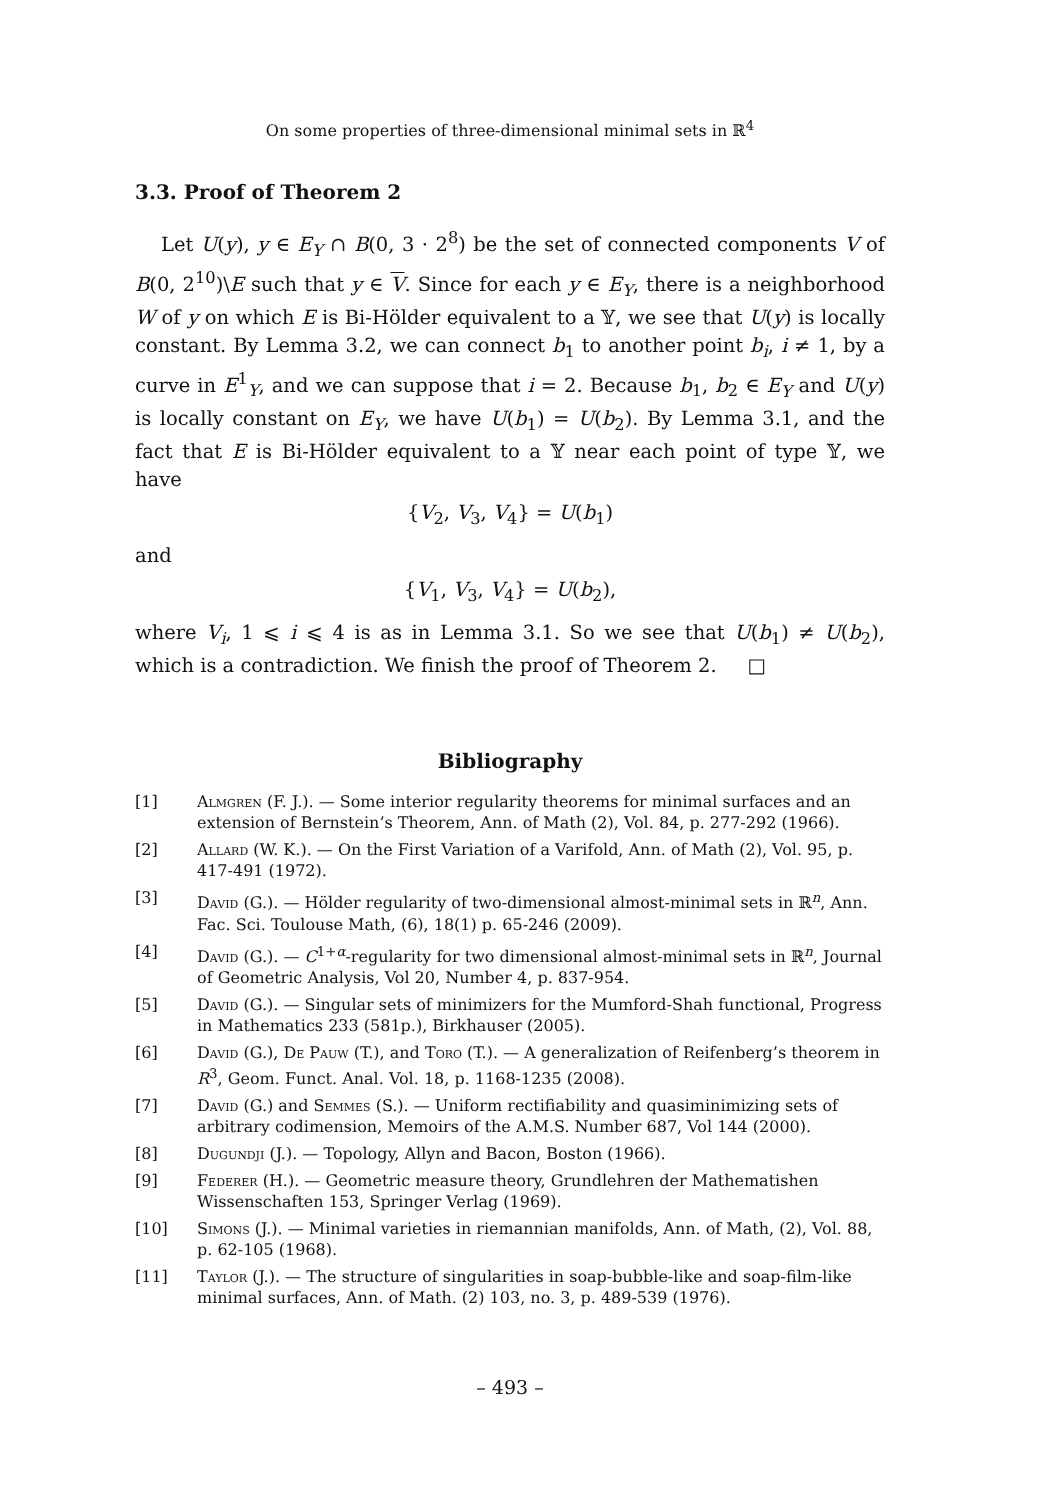On some properties of three-dimensional minimal sets in ℝ<sup>4</sup>
3.3. Proof of Theorem 2
Let U(y), y ∈ E<sub>Y</sub> ∩ B(0, 3 · 2<sup>8</sup>) be the set of connected components V of B(0, 2<sup>10</sup>)\E such that y ∈ V. Since for each y ∈ E<sub>Y</sub>, there is a neighborhood W of y on which E is Bi-Hölder equivalent to a 𝕐, we see that U(y) is locally constant. By Lemma 3.2, we can connect b<sub>1</sub> to another point b<sub>i</sub>, i ≠ 1, by a curve in E<sup>1</sup><sub>Y</sub>, and we can suppose that i = 2. Because b<sub>1</sub>, b<sub>2</sub> ∈ E<sub>Y</sub> and U(y) is locally constant on E<sub>Y</sub>, we have U(b<sub>1</sub>) = U(b<sub>2</sub>). By Lemma 3.1, and the fact that E is Bi-Hölder equivalent to a 𝕐 near each point of type 𝕐, we have
{V<sub>2</sub>, V<sub>3</sub>, V<sub>4</sub>} = U(b<sub>1</sub>)
and
{V<sub>1</sub>, V<sub>3</sub>, V<sub>4</sub>} = U(b<sub>2</sub>),
where V<sub>i</sub>, 1 ⩽ i ⩽ 4 is as in Lemma 3.1. So we see that U(b<sub>1</sub>) ≠ U(b<sub>2</sub>), which is a contradiction. We finish the proof of Theorem 2. □
Bibliography
[1] Almgren (F. J.). — Some interior regularity theorems for minimal surfaces and an extension of Bernstein’s Theorem, Ann. of Math (2), Vol. 84, p. 277-292 (1966).
[2] Allard (W. K.). — On the First Variation of a Varifold, Ann. of Math (2), Vol. 95, p. 417-491 (1972).
[3] David (G.). — Hölder regularity of two-dimensional almost-minimal sets in ℝ<sup>n</sup>, Ann. Fac. Sci. Toulouse Math, (6), 18(1) p. 65-246 (2009).
[4] David (G.). — C<sup>1+α</sup>-regularity for two dimensional almost-minimal sets in ℝ<sup>n</sup>, Journal of Geometric Analysis, Vol 20, Number 4, p. 837-954.
[5] David (G.). — Singular sets of minimizers for the Mumford-Shah functional, Progress in Mathematics 233 (581p.), Birkhauser (2005).
[6] David (G.), De Pauw (T.), and Toro (T.). — A generalization of Reifenberg’s theorem in R<sup>3</sup>, Geom. Funct. Anal. Vol. 18, p. 1168-1235 (2008).
[7] David (G.) and Semmes (S.). — Uniform rectifiability and quasiminimizing sets of arbitrary codimension, Memoirs of the A.M.S. Number 687, Vol 144 (2000).
[8] Dugundji (J.). — Topology, Allyn and Bacon, Boston (1966).
[9] Federer (H.). — Geometric measure theory, Grundlehren der Mathematishen Wissenschaften 153, Springer Verlag (1969).
[10] Simons (J.). — Minimal varieties in riemannian manifolds, Ann. of Math, (2), Vol. 88, p. 62-105 (1968).
[11] Taylor (J.). — The structure of singularities in soap-bubble-like and soap-film-like minimal surfaces, Ann. of Math. (2) 103, no. 3, p. 489-539 (1976).
– 493 –